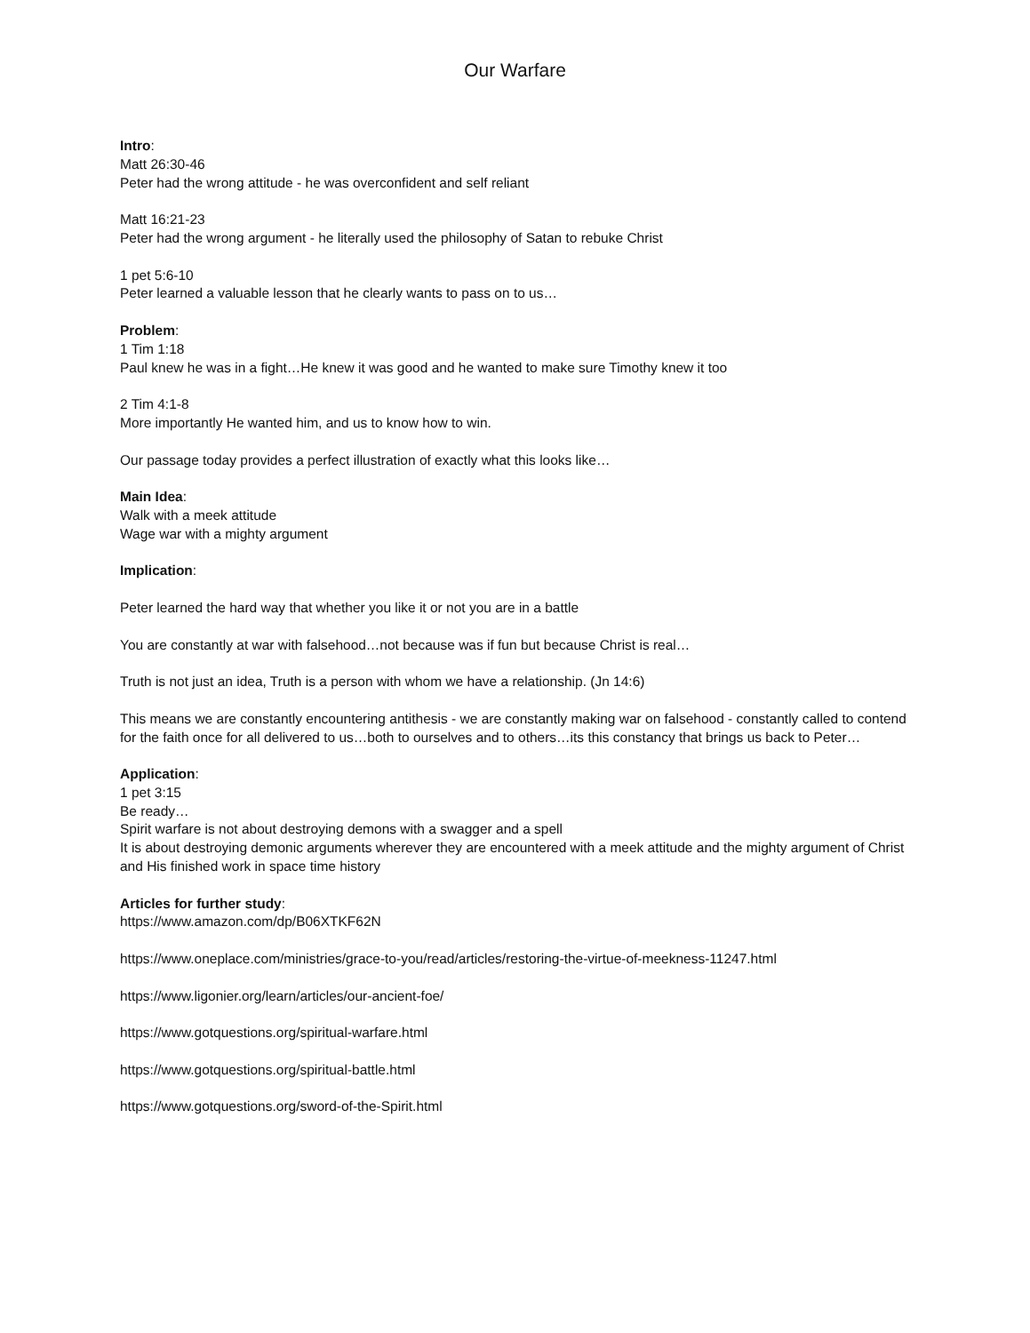Our Warfare
Intro:
Matt 26:30-46
Peter had the wrong attitude - he was overconfident and self reliant
Matt 16:21-23
Peter had the wrong argument - he literally used the philosophy of Satan to rebuke Christ
1 pet 5:6-10
Peter learned a valuable lesson that he clearly wants to pass on to us…
Problem:
1 Tim 1:18
Paul knew he was in a fight…He knew it was good and he wanted to make sure Timothy knew it too
2 Tim 4:1-8
More importantly He wanted him, and us to know how to win.
Our passage today provides a perfect illustration of exactly what this looks like…
Main Idea:
Walk with a meek attitude
Wage war with a mighty argument
Implication:
Peter learned the hard way that whether you like it or not you are in a battle
You are constantly at war with falsehood…not because was if fun but because Christ is real…
Truth is not just an idea, Truth is a person with whom we have a relationship. (Jn 14:6)
This means we are constantly encountering antithesis - we are constantly making war on falsehood - constantly called to contend for the faith once for all delivered to us…both to ourselves and to others…its this constancy that brings us back to Peter…
Application:
1 pet 3:15
Be ready…
Spirit warfare is not about destroying demons with a swagger and a spell
It is about destroying demonic arguments wherever they are encountered with a meek attitude and the mighty argument of Christ and His finished work in space time history
Articles for further study:
https://www.amazon.com/dp/B06XTKF62N
https://www.oneplace.com/ministries/grace-to-you/read/articles/restoring-the-virtue-of-meekness-11247.html
https://www.ligonier.org/learn/articles/our-ancient-foe/
https://www.gotquestions.org/spiritual-warfare.html
https://www.gotquestions.org/spiritual-battle.html
https://www.gotquestions.org/sword-of-the-Spirit.html